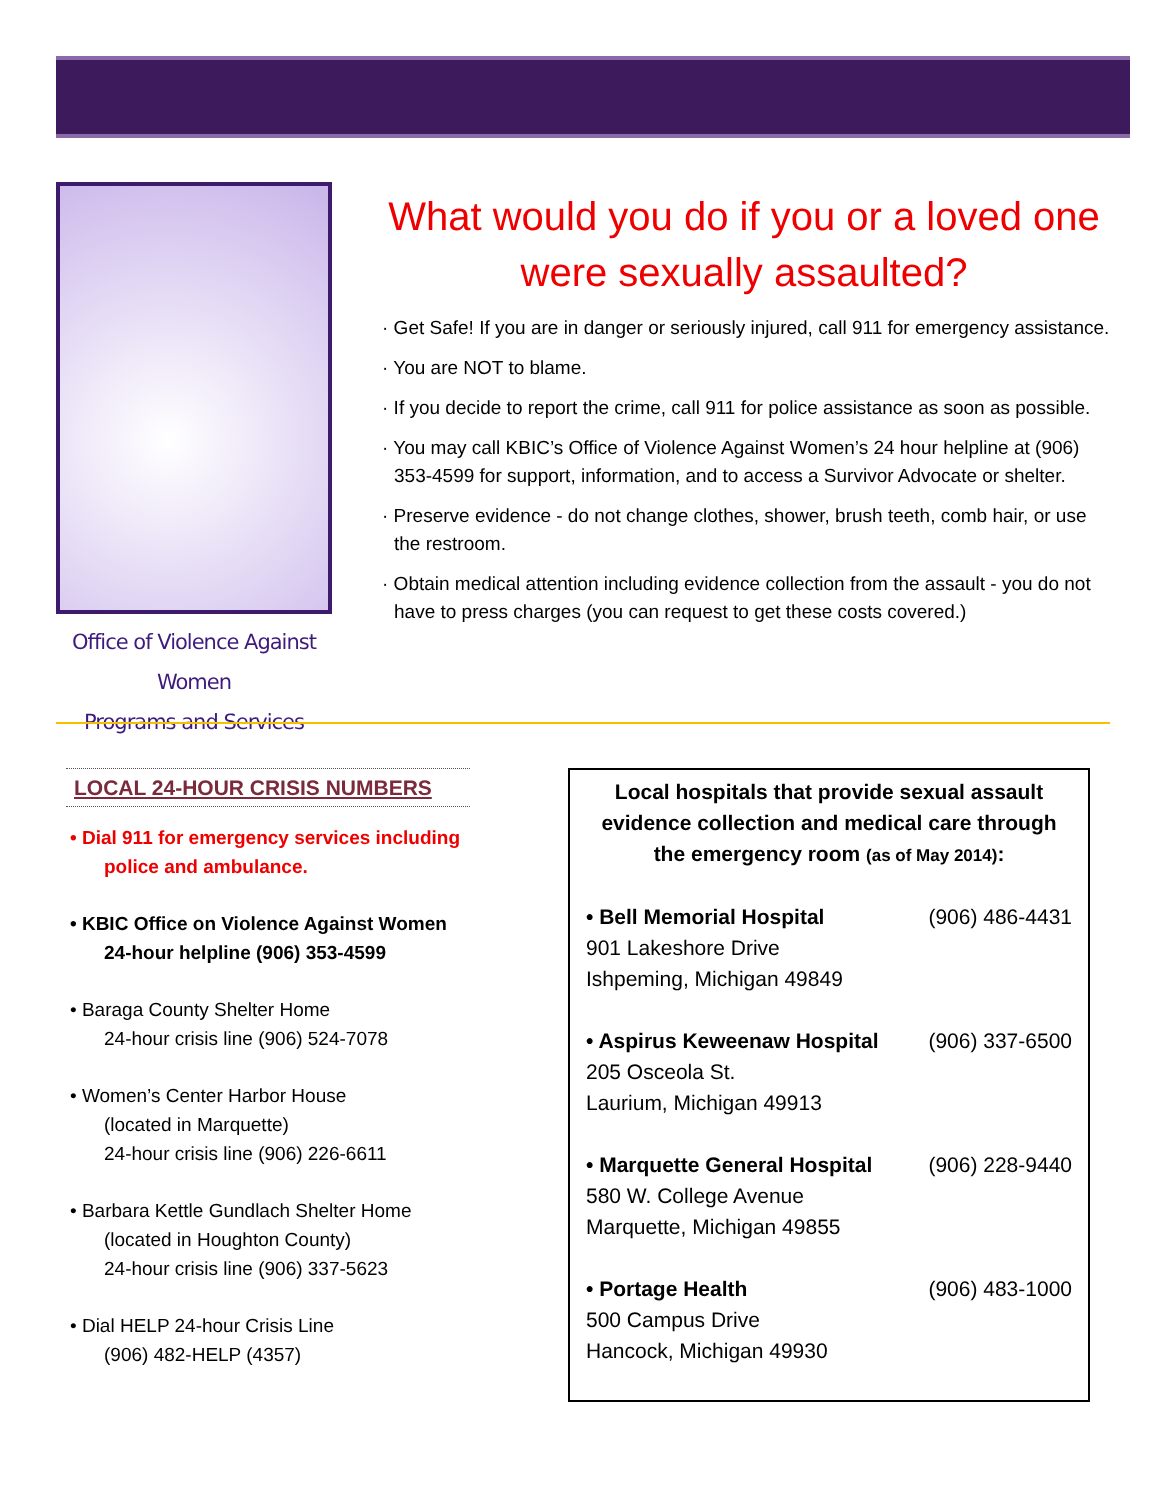Office of Violence Against Women
Programs and Services
What would you do if you or a loved one were sexually assaulted?
· Get Safe! If you are in danger or seriously injured, call 911 for emergency assistance.
· You are NOT to blame.
· If you decide to report the crime, call 911 for police assistance as soon as possible.
· You may call KBIC’s Office of Violence Against Women’s 24 hour helpline at (906) 353-4599 for support, information, and to access a Survivor Advocate or shelter.
· Preserve evidence - do not change clothes, shower, brush teeth, comb hair, or use the restroom.
· Obtain medical attention including evidence collection from the assault - you do not have to press charges (you can request to get these costs covered.)
LOCAL 24-HOUR CRISIS NUMBERS
• Dial 911 for emergency services including police and ambulance.
• KBIC Office on Violence Against Women 24-hour helpline (906) 353-4599
• Baraga County Shelter Home
24-hour crisis line (906) 524-7078
• Women’s Center Harbor House
(located in Marquette)
24-hour crisis line (906) 226-6611
• Barbara Kettle Gundlach Shelter Home
(located in Houghton County)
24-hour crisis line (906) 337-5623
• Dial HELP 24-hour Crisis Line
(906) 482-HELP (4357)
Local hospitals that provide sexual assault evidence collection and medical care through the emergency room (as of May 2014):
• Bell Memorial Hospital (906) 486-4431
901 Lakeshore Drive
Ishpeming, Michigan 49849
• Aspirus Keweenaw Hospital (906) 337-6500
205 Osceola St.
Laurium, Michigan 49913
• Marquette General Hospital (906) 228-9440
580 W. College Avenue
Marquette, Michigan 49855
• Portage Health (906) 483-1000
500 Campus Drive
Hancock, Michigan 49930